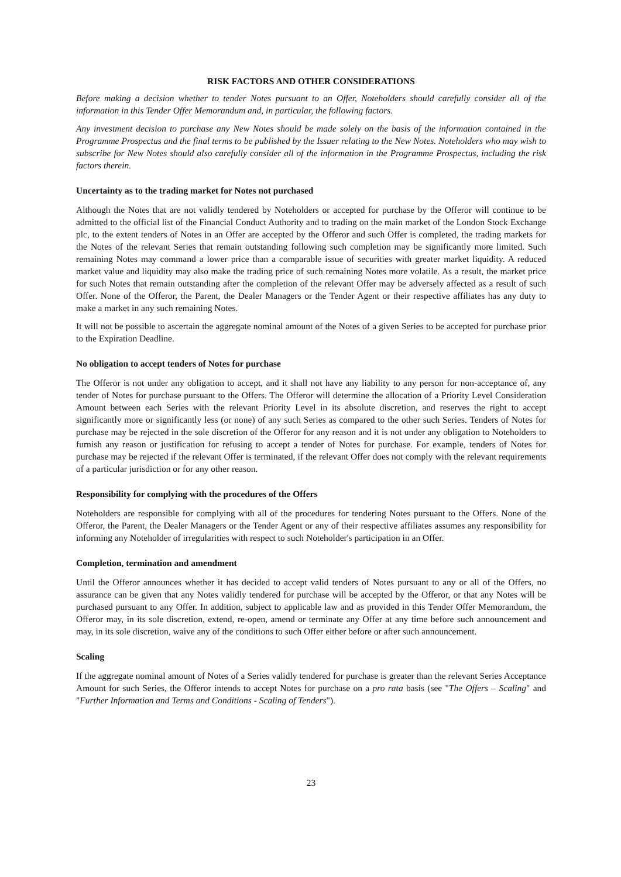RISK FACTORS AND OTHER CONSIDERATIONS
Before making a decision whether to tender Notes pursuant to an Offer, Noteholders should carefully consider all of the information in this Tender Offer Memorandum and, in particular, the following factors.
Any investment decision to purchase any New Notes should be made solely on the basis of the information contained in the Programme Prospectus and the final terms to be published by the Issuer relating to the New Notes. Noteholders who may wish to subscribe for New Notes should also carefully consider all of the information in the Programme Prospectus, including the risk factors therein.
Uncertainty as to the trading market for Notes not purchased
Although the Notes that are not validly tendered by Noteholders or accepted for purchase by the Offeror will continue to be admitted to the official list of the Financial Conduct Authority and to trading on the main market of the London Stock Exchange plc, to the extent tenders of Notes in an Offer are accepted by the Offeror and such Offer is completed, the trading markets for the Notes of the relevant Series that remain outstanding following such completion may be significantly more limited. Such remaining Notes may command a lower price than a comparable issue of securities with greater market liquidity. A reduced market value and liquidity may also make the trading price of such remaining Notes more volatile. As a result, the market price for such Notes that remain outstanding after the completion of the relevant Offer may be adversely affected as a result of such Offer. None of the Offeror, the Parent, the Dealer Managers or the Tender Agent or their respective affiliates has any duty to make a market in any such remaining Notes.
It will not be possible to ascertain the aggregate nominal amount of the Notes of a given Series to be accepted for purchase prior to the Expiration Deadline.
No obligation to accept tenders of Notes for purchase
The Offeror is not under any obligation to accept, and it shall not have any liability to any person for non-acceptance of, any tender of Notes for purchase pursuant to the Offers. The Offeror will determine the allocation of a Priority Level Consideration Amount between each Series with the relevant Priority Level in its absolute discretion, and reserves the right to accept significantly more or significantly less (or none) of any such Series as compared to the other such Series. Tenders of Notes for purchase may be rejected in the sole discretion of the Offeror for any reason and it is not under any obligation to Noteholders to furnish any reason or justification for refusing to accept a tender of Notes for purchase. For example, tenders of Notes for purchase may be rejected if the relevant Offer is terminated, if the relevant Offer does not comply with the relevant requirements of a particular jurisdiction or for any other reason.
Responsibility for complying with the procedures of the Offers
Noteholders are responsible for complying with all of the procedures for tendering Notes pursuant to the Offers. None of the Offeror, the Parent, the Dealer Managers or the Tender Agent or any of their respective affiliates assumes any responsibility for informing any Noteholder of irregularities with respect to such Noteholder's participation in an Offer.
Completion, termination and amendment
Until the Offeror announces whether it has decided to accept valid tenders of Notes pursuant to any or all of the Offers, no assurance can be given that any Notes validly tendered for purchase will be accepted by the Offeror, or that any Notes will be purchased pursuant to any Offer. In addition, subject to applicable law and as provided in this Tender Offer Memorandum, the Offeror may, in its sole discretion, extend, re-open, amend or terminate any Offer at any time before such announcement and may, in its sole discretion, waive any of the conditions to such Offer either before or after such announcement.
Scaling
If the aggregate nominal amount of Notes of a Series validly tendered for purchase is greater than the relevant Series Acceptance Amount for such Series, the Offeror intends to accept Notes for purchase on a pro rata basis (see "The Offers – Scaling" and "Further Information and Terms and Conditions - Scaling of Tenders").
23